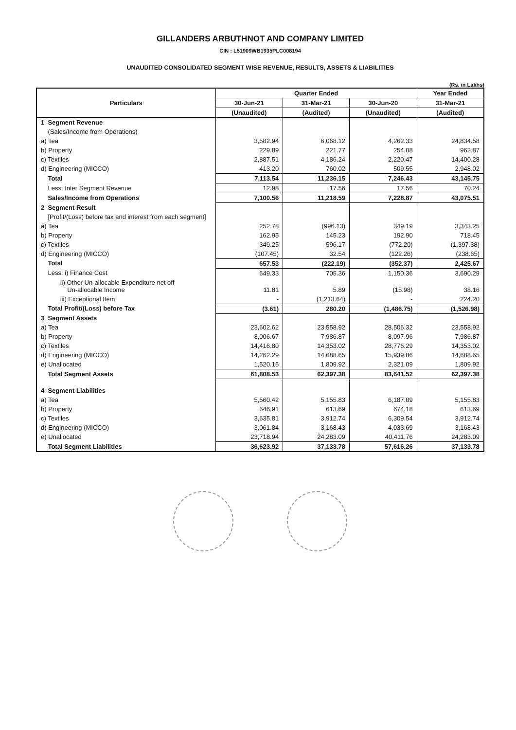GILLANDERS ARBUTHNOT AND COMPANY LIMITED
CIN : L51909WB1935PLC008194
UNAUDITED CONSOLIDATED SEGMENT WISE REVENUE, RESULTS, ASSETS & LIABILITIES
(Rs. in Lakhs)
| Particulars | Quarter Ended | | | Year Ended |
| --- | --- | --- | --- | --- |
| | 30-Jun-21 | 31-Mar-21 | 30-Jun-20 | 31-Mar-21 |
| | (Unaudited) | (Audited) | (Unaudited) | (Audited) |
| 1 Segment Revenue | | | | |
| (Sales/Income from Operations) | | | | |
| a) Tea | 3,582.94 | 6,068.12 | 4,262.33 | 24,834.58 |
| b) Property | 229.89 | 221.77 | 254.08 | 962.87 |
| c) Textiles | 2,887.51 | 4,186.24 | 2,220.47 | 14,400.28 |
| d) Engineering (MICCO) | 413.20 | 760.02 | 509.55 | 2,948.02 |
| Total | 7,113.54 | 11,236.15 | 7,246.43 | 43,145.75 |
| Less: Inter Segment Revenue | 12.98 | 17.56 | 17.56 | 70.24 |
| Sales/Income from Operations | 7,100.56 | 11,218.59 | 7,228.87 | 43,075.51 |
| 2 Segment Result | | | | |
| [Profit/(Loss) before tax and interest from each segment] | | | | |
| a) Tea | 252.78 | (996.13) | 349.19 | 3,343.25 |
| b) Property | 162.95 | 145.23 | 192.90 | 718.45 |
| c) Textiles | 349.25 | 596.17 | (772.20) | (1,397.38) |
| d) Engineering (MICCO) | (107.45) | 32.54 | (122.26) | (238.65) |
| Total | 657.53 | (222.19) | (352.37) | 2,425.67 |
| Less: i) Finance Cost | 649.33 | 705.36 | 1,150.36 | 3,690.29 |
| ii) Other Un-allocable Expenditure net off Un-allocable Income | 11.81 | 5.89 | (15.98) | 38.16 |
| iii) Exceptional Item | - | (1,213.64) | - | 224.20 |
| Total Profit/(Loss) before Tax | (3.61) | 280.20 | (1,486.75) | (1,526.98) |
| 3 Segment Assets | | | | |
| a) Tea | 23,602.62 | 23,558.92 | 28,506.32 | 23,558.92 |
| b) Property | 8,006.67 | 7,986.87 | 8,097.96 | 7,986.87 |
| c) Textiles | 14,416.80 | 14,353.02 | 28,776.29 | 14,353.02 |
| d) Engineering (MICCO) | 14,262.29 | 14,688.65 | 15,939.86 | 14,688.65 |
| e) Unallocated | 1,520.15 | 1,809.92 | 2,321.09 | 1,809.92 |
| Total Segment Assets | 61,808.53 | 62,397.38 | 83,641.52 | 62,397.38 |
| 4 Segment Liabilities | | | | |
| a) Tea | 5,560.42 | 5,155.83 | 6,187.09 | 5,155.83 |
| b) Property | 646.91 | 613.69 | 674.18 | 613.69 |
| c) Textiles | 3,635.81 | 3,912.74 | 6,309.54 | 3,912.74 |
| d) Engineering (MICCO) | 3,061.84 | 3,168.43 | 4,033.69 | 3,168.43 |
| e) Unallocated | 23,718.94 | 24,283.09 | 40,411.76 | 24,283.09 |
| Total Segment Liabilities | 36,623.92 | 37,133.78 | 57,616.26 | 37,133.78 |